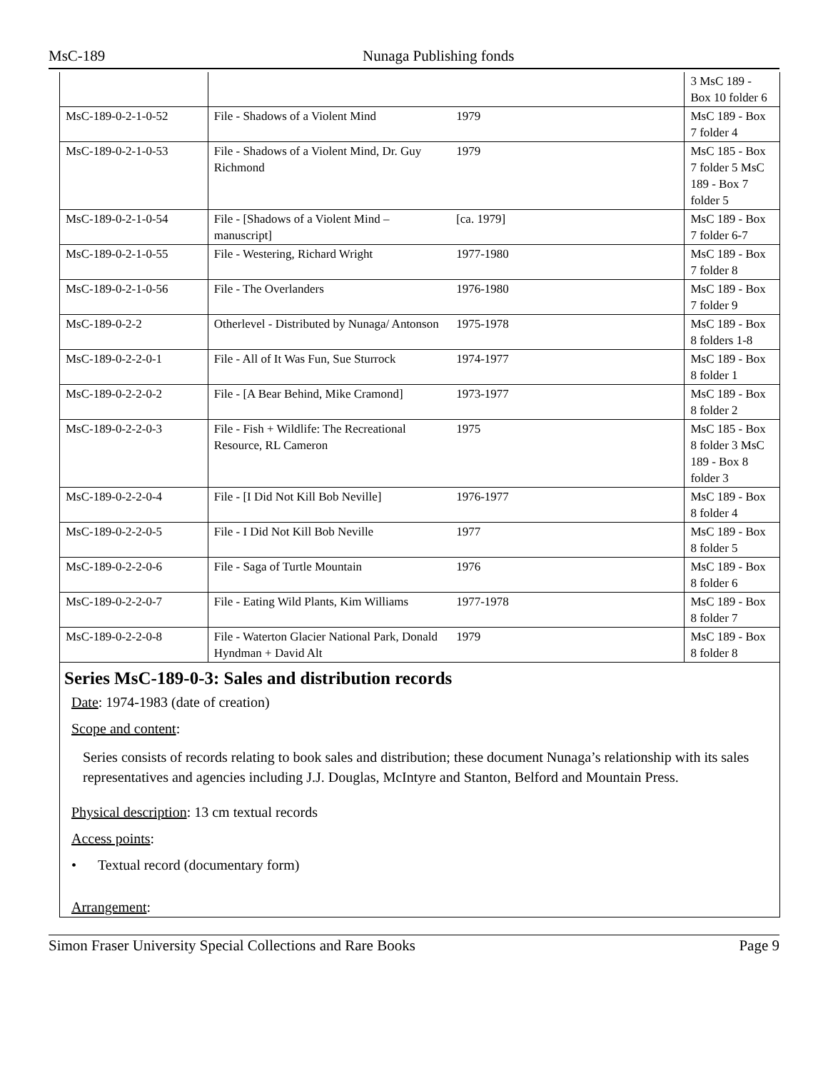MsC-189 Nunaga Publishing fonds
| | | | 3 MsC 189 - Box 10 folder 6 |
| MsC-189-0-2-1-0-52 | File - Shadows of a Violent Mind | 1979 | MsC 189 - Box 7 folder 4 |
| MsC-189-0-2-1-0-53 | File - Shadows of a Violent Mind, Dr. Guy Richmond | 1979 | MsC 185 - Box 7 folder 5 MsC 189 - Box 7 folder 5 |
| MsC-189-0-2-1-0-54 | File - [Shadows of a Violent Mind – manuscript] | [ca. 1979] | MsC 189 - Box 7 folder 6-7 |
| MsC-189-0-2-1-0-55 | File - Westering, Richard Wright | 1977-1980 | MsC 189 - Box 7 folder 8 |
| MsC-189-0-2-1-0-56 | File - The Overlanders | 1976-1980 | MsC 189 - Box 7 folder 9 |
| MsC-189-0-2-2 | Otherlevel - Distributed by Nunaga/ Antonson | 1975-1978 | MsC 189 - Box 8 folders 1-8 |
| MsC-189-0-2-2-0-1 | File - All of It Was Fun, Sue Sturrock | 1974-1977 | MsC 189 - Box 8 folder 1 |
| MsC-189-0-2-2-0-2 | File - [A Bear Behind, Mike Cramond] | 1973-1977 | MsC 189 - Box 8 folder 2 |
| MsC-189-0-2-2-0-3 | File - Fish + Wildlife: The Recreational Resource, RL Cameron | 1975 | MsC 185 - Box 8 folder 3 MsC 189 - Box 8 folder 3 |
| MsC-189-0-2-2-0-4 | File - [I Did Not Kill Bob Neville] | 1976-1977 | MsC 189 - Box 8 folder 4 |
| MsC-189-0-2-2-0-5 | File - I Did Not Kill Bob Neville | 1977 | MsC 189 - Box 8 folder 5 |
| MsC-189-0-2-2-0-6 | File - Saga of Turtle Mountain | 1976 | MsC 189 - Box 8 folder 6 |
| MsC-189-0-2-2-0-7 | File - Eating Wild Plants, Kim Williams | 1977-1978 | MsC 189 - Box 8 folder 7 |
| MsC-189-0-2-2-0-8 | File - Waterton Glacier National Park, Donald Hyndman + David Alt | 1979 | MsC 189 - Box 8 folder 8 |
Series MsC-189-0-3: Sales and distribution records
Date: 1974-1983 (date of creation)
Scope and content:
Series consists of records relating to book sales and distribution; these document Nunaga’s relationship with its sales representatives and agencies including J.J. Douglas, McIntyre and Stanton, Belford and Mountain Press.
Physical description: 13 cm textual records
Access points:
• Textual record (documentary form)
Arrangement:
Simon Fraser University Special Collections and Rare Books Page 9